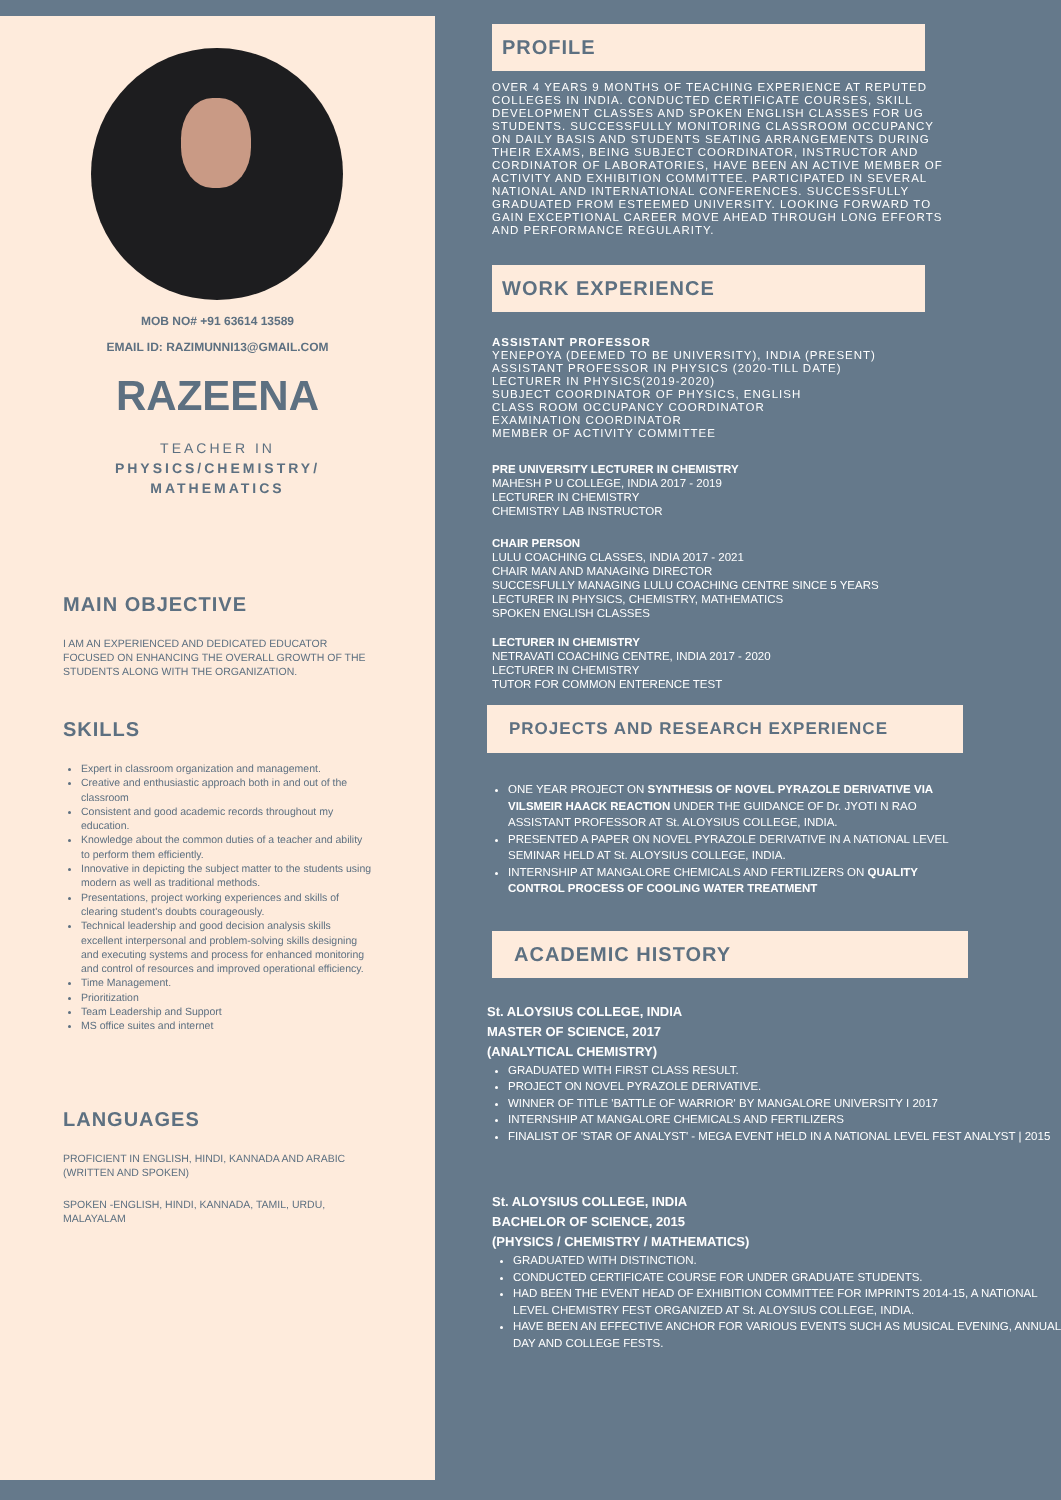MOB NO# +91 63614 13589
EMAIL ID: RAZIMUNNI13@GMAIL.COM
RAZEENA
TEACHER IN
PHYSICS/CHEMISTRY/
MATHEMATICS
MAIN OBJECTIVE
I AM AN EXPERIENCED AND DEDICATED EDUCATOR FOCUSED ON ENHANCING THE OVERALL GROWTH OF THE STUDENTS ALONG WITH THE ORGANIZATION.
SKILLS
Expert in classroom organization and management.
Creative and enthusiastic approach both in and out of the classroom
Consistent and good academic records throughout my education.
Knowledge about the common duties of a teacher and ability to perform them efficiently.
Innovative in depicting the subject matter to the students using modern as well as traditional methods.
Presentations, project working experiences and skills of clearing student's doubts courageously.
Technical leadership and good decision analysis skills excellent interpersonal and problem-solving skills designing and executing systems and process for enhanced monitoring and control of resources and improved operational efficiency.
Time Management.
Prioritization
Team Leadership and Support
MS office suites and internet
LANGUAGES
PROFICIENT IN ENGLISH, HINDI, KANNADA AND ARABIC (WRITTEN AND SPOKEN)
SPOKEN -ENGLISH, HINDI, KANNADA, TAMIL, URDU, MALAYALAM
PROFILE
OVER 4 YEARS 9 MONTHS OF TEACHING EXPERIENCE AT REPUTED COLLEGES IN INDIA. CONDUCTED CERTIFICATE COURSES, SKILL DEVELOPMENT CLASSES AND SPOKEN ENGLISH CLASSES FOR UG STUDENTS. SUCCESSFULLY MONITORING CLASSROOM OCCUPANCY ON DAILY BASIS AND STUDENTS SEATING ARRANGEMENTS DURING THEIR EXAMS, BEING SUBJECT COORDINATOR, INSTRUCTOR AND CORDINATOR OF LABORATORIES, HAVE BEEN AN ACTIVE MEMBER OF ACTIVITY AND EXHIBITION COMMITTEE. PARTICIPATED IN SEVERAL NATIONAL AND INTERNATIONAL CONFERENCES. SUCCESSFULLY GRADUATED FROM ESTEEMED UNIVERSITY. LOOKING FORWARD TO GAIN EXCEPTIONAL CAREER MOVE AHEAD THROUGH LONG EFFORTS AND PERFORMANCE REGULARITY.
WORK EXPERIENCE
ASSISTANT PROFESSOR
YENEPOYA (DEEMED TO BE UNIVERSITY), INDIA (PRESENT)
ASSISTANT PROFESSOR IN PHYSICS (2020-TILL DATE)
LECTURER IN PHYSICS(2019-2020)
SUBJECT COORDINATOR OF PHYSICS, ENGLISH
CLASS ROOM OCCUPANCY COORDINATOR
EXAMINATION COORDINATOR
MEMBER OF ACTIVITY COMMITTEE
PRE UNIVERSITY LECTURER IN CHEMISTRY
MAHESH P U COLLEGE, INDIA 2017 - 2019
LECTURER IN CHEMISTRY
CHEMISTRY LAB INSTRUCTOR
CHAIR PERSON
LULU COACHING CLASSES, INDIA 2017 - 2021
CHAIR MAN AND MANAGING DIRECTOR
SUCCESFULLY MANAGING LULU COACHING CENTRE SINCE 5 YEARS
LECTURER IN PHYSICS, CHEMISTRY, MATHEMATICS
SPOKEN ENGLISH CLASSES
LECTURER IN CHEMISTRY
NETRAVATI COACHING CENTRE, INDIA 2017 - 2020
LECTURER IN CHEMISTRY
TUTOR FOR COMMON ENTERENCE TEST
PROJECTS AND RESEARCH EXPERIENCE
ONE YEAR PROJECT ON SYNTHESIS OF NOVEL PYRAZOLE DERIVATIVE VIA VILSMEIR HAACK REACTION UNDER THE GUIDANCE OF Dr. JYOTI N RAO ASSISTANT PROFESSOR AT St. ALOYSIUS COLLEGE, INDIA.
PRESENTED A PAPER ON NOVEL PYRAZOLE DERIVATIVE IN A NATIONAL LEVEL SEMINAR HELD AT St. ALOYSIUS COLLEGE, INDIA.
INTERNSHIP AT MANGALORE CHEMICALS AND FERTILIZERS ON QUALITY CONTROL PROCESS OF COOLING WATER TREATMENT
ACADEMIC HISTORY
St. ALOYSIUS COLLEGE, INDIA
MASTER OF SCIENCE, 2017
(ANALYTICAL CHEMISTRY)
GRADUATED WITH FIRST CLASS RESULT.
PROJECT ON NOVEL PYRAZOLE DERIVATIVE.
WINNER OF TITLE 'BATTLE OF WARRIOR' BY MANGALORE UNIVERSITY I 2017
INTERNSHIP AT MANGALORE CHEMICALS AND FERTILIZERS
FINALIST OF 'STAR OF ANALYST' - MEGA EVENT HELD IN A NATIONAL LEVEL FEST ANALYST | 2015
St. ALOYSIUS COLLEGE, INDIA
BACHELOR OF SCIENCE, 2015
(PHYSICS / CHEMISTRY / MATHEMATICS)
GRADUATED WITH DISTINCTION.
CONDUCTED CERTIFICATE COURSE FOR UNDER GRADUATE STUDENTS.
HAD BEEN THE EVENT HEAD OF EXHIBITION COMMITTEE FOR IMPRINTS 2014-15, A NATIONAL LEVEL CHEMISTRY FEST ORGANIZED AT St. ALOYSIUS COLLEGE, INDIA.
HAVE BEEN AN EFFECTIVE ANCHOR FOR VARIOUS EVENTS SUCH AS MUSICAL EVENING, ANNUAL DAY AND COLLEGE FESTS.